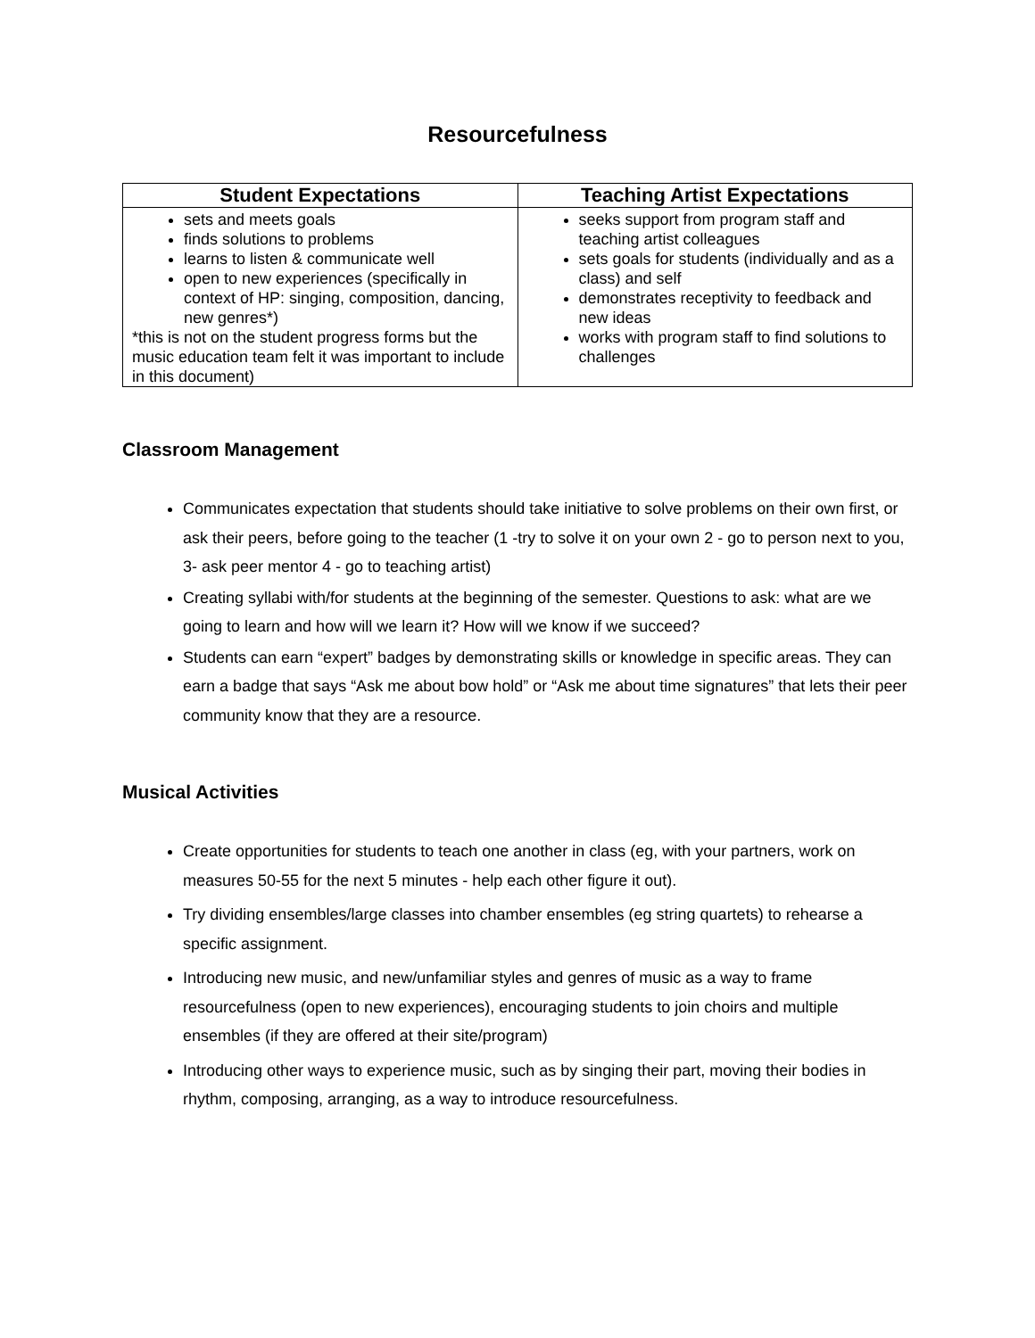Resourcefulness
| Student Expectations | Teaching Artist Expectations |
| --- | --- |
| sets and meets goals finds solutions to problems learns to listen & communicate well open to new experiences (specifically in context of HP: singing, composition, dancing, new genres*) *this is not on the student progress forms but the music education team felt it was important to include in this document) | seeks support from program staff and teaching artist colleagues sets goals for students (individually and as a class) and self demonstrates receptivity to feedback and new ideas works with program staff to find solutions to challenges |
Classroom Management
Communicates expectation that students should take initiative to solve problems on their own first, or ask their peers, before going to the teacher (1 -try to solve it on your own 2 - go to person next to you, 3- ask peer mentor 4 - go to teaching artist)
Creating syllabi with/for students at the beginning of the semester. Questions to ask: what are we going to learn and how will we learn it? How will we know if we succeed?
Students can earn “expert” badges by demonstrating skills or knowledge in specific areas. They can earn a badge that says “Ask me about bow hold” or “Ask me about time signatures” that lets their peer community know that they are a resource.
Musical Activities
Create opportunities for students to teach one another in class (eg, with your partners, work on measures 50-55 for the next 5 minutes - help each other figure it out).
Try dividing ensembles/large classes into chamber ensembles (eg string quartets) to rehearse a specific assignment.
Introducing new music, and new/unfamiliar styles and genres of music as a way to frame resourcefulness (open to new experiences), encouraging students to join choirs and multiple ensembles (if they are offered at their site/program)
Introducing other ways to experience music, such as by singing their part, moving their bodies in rhythm, composing, arranging, as a way to introduce resourcefulness.